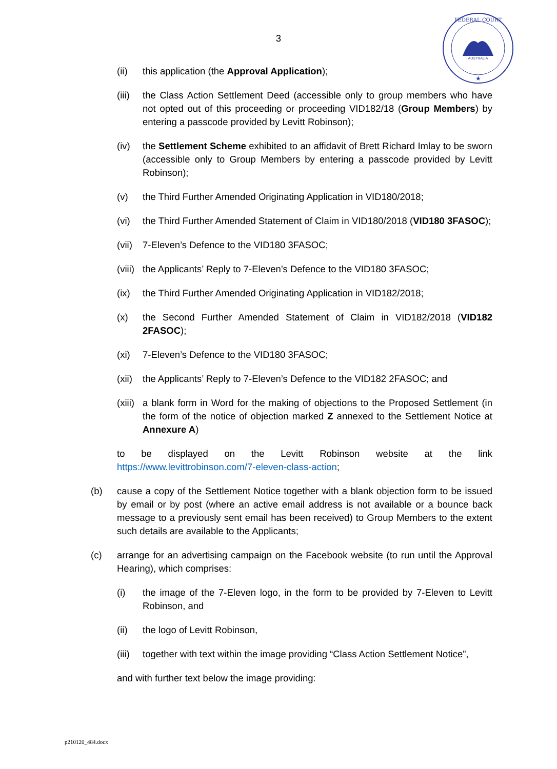3
FEDERAL COURT
AUSTRALIA
★
(ii) this application (the Approval Application);
(iii) the Class Action Settlement Deed (accessible only to group members who have not opted out of this proceeding or proceeding VID182/18 (Group Members) by entering a passcode provided by Levitt Robinson);
(iv) the Settlement Scheme exhibited to an affidavit of Brett Richard Imlay to be sworn (accessible only to Group Members by entering a passcode provided by Levitt Robinson);
(v) the Third Further Amended Originating Application in VID180/2018;
(vi) the Third Further Amended Statement of Claim in VID180/2018 (VID180 3FASOC);
(vii) 7-Eleven’s Defence to the VID180 3FASOC;
(viii) the Applicants’ Reply to 7-Eleven’s Defence to the VID180 3FASOC;
(ix) the Third Further Amended Originating Application in VID182/2018;
(x) the Second Further Amended Statement of Claim in VID182/2018 (VID182 2FASOC);
(xi) 7-Eleven’s Defence to the VID180 3FASOC;
(xii) the Applicants’ Reply to 7-Eleven’s Defence to the VID182 2FASOC; and
(xiii) a blank form in Word for the making of objections to the Proposed Settlement (in the form of the notice of objection marked Z annexed to the Settlement Notice at Annexure A)
to be displayed on the Levitt Robinson website at the link https://www.levittrobinson.com/7-eleven-class-action;
(b) cause a copy of the Settlement Notice together with a blank objection form to be issued by email or by post (where an active email address is not available or a bounce back message to a previously sent email has been received) to Group Members to the extent such details are available to the Applicants;
(c) arrange for an advertising campaign on the Facebook website (to run until the Approval Hearing), which comprises:
(i) the image of the 7-Eleven logo, in the form to be provided by 7-Eleven to Levitt Robinson, and
(ii) the logo of Levitt Robinson,
(iii) together with text within the image providing “Class Action Settlement Notice”,
and with further text below the image providing:
p210120_484.docx